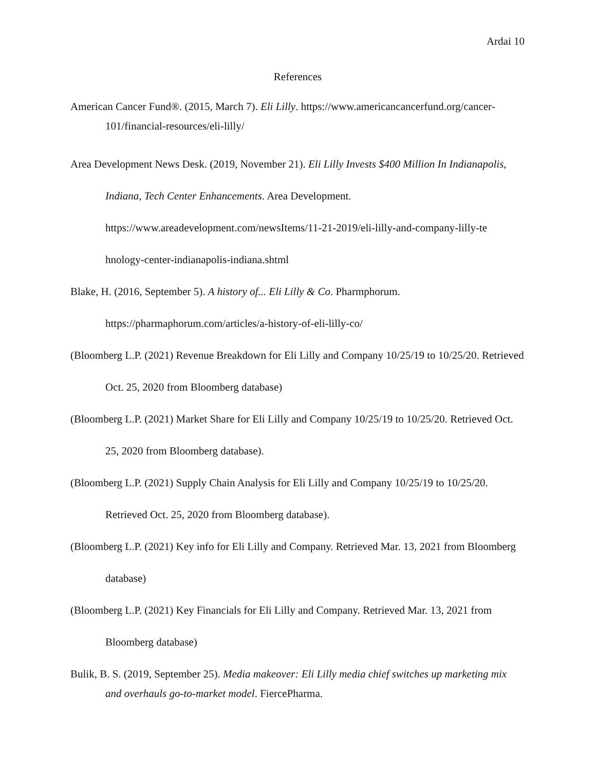Ardai 10
References
American Cancer Fund®. (2015, March 7). Eli Lilly. https://www.americancancerfund.org/cancer-101/financial-resources/eli-lilly/
Area Development News Desk. (2019, November 21). Eli Lilly Invests $400 Million In Indianapolis, Indiana, Tech Center Enhancements. Area Development. https://www.areadevelopment.com/newsItems/11-21-2019/eli-lilly-and-company-lilly-te hnology-center-indianapolis-indiana.shtml
Blake, H. (2016, September 5). A history of... Eli Lilly & Co. Pharmphorum. https://pharmaphorum.com/articles/a-history-of-eli-lilly-co/
(Bloomberg L.P. (2021) Revenue Breakdown for Eli Lilly and Company 10/25/19 to 10/25/20. Retrieved Oct. 25, 2020 from Bloomberg database)
(Bloomberg L.P. (2021) Market Share for Eli Lilly and Company 10/25/19 to 10/25/20. Retrieved Oct. 25, 2020 from Bloomberg database).
(Bloomberg L.P. (2021) Supply Chain Analysis for Eli Lilly and Company 10/25/19 to 10/25/20. Retrieved Oct. 25, 2020 from Bloomberg database).
(Bloomberg L.P. (2021) Key info for Eli Lilly and Company. Retrieved Mar. 13, 2021 from Bloomberg database)
(Bloomberg L.P. (2021) Key Financials for Eli Lilly and Company. Retrieved Mar. 13, 2021 from Bloomberg database)
Bulik, B. S. (2019, September 25). Media makeover: Eli Lilly media chief switches up marketing mix and overhauls go-to-market model. FiercePharma.